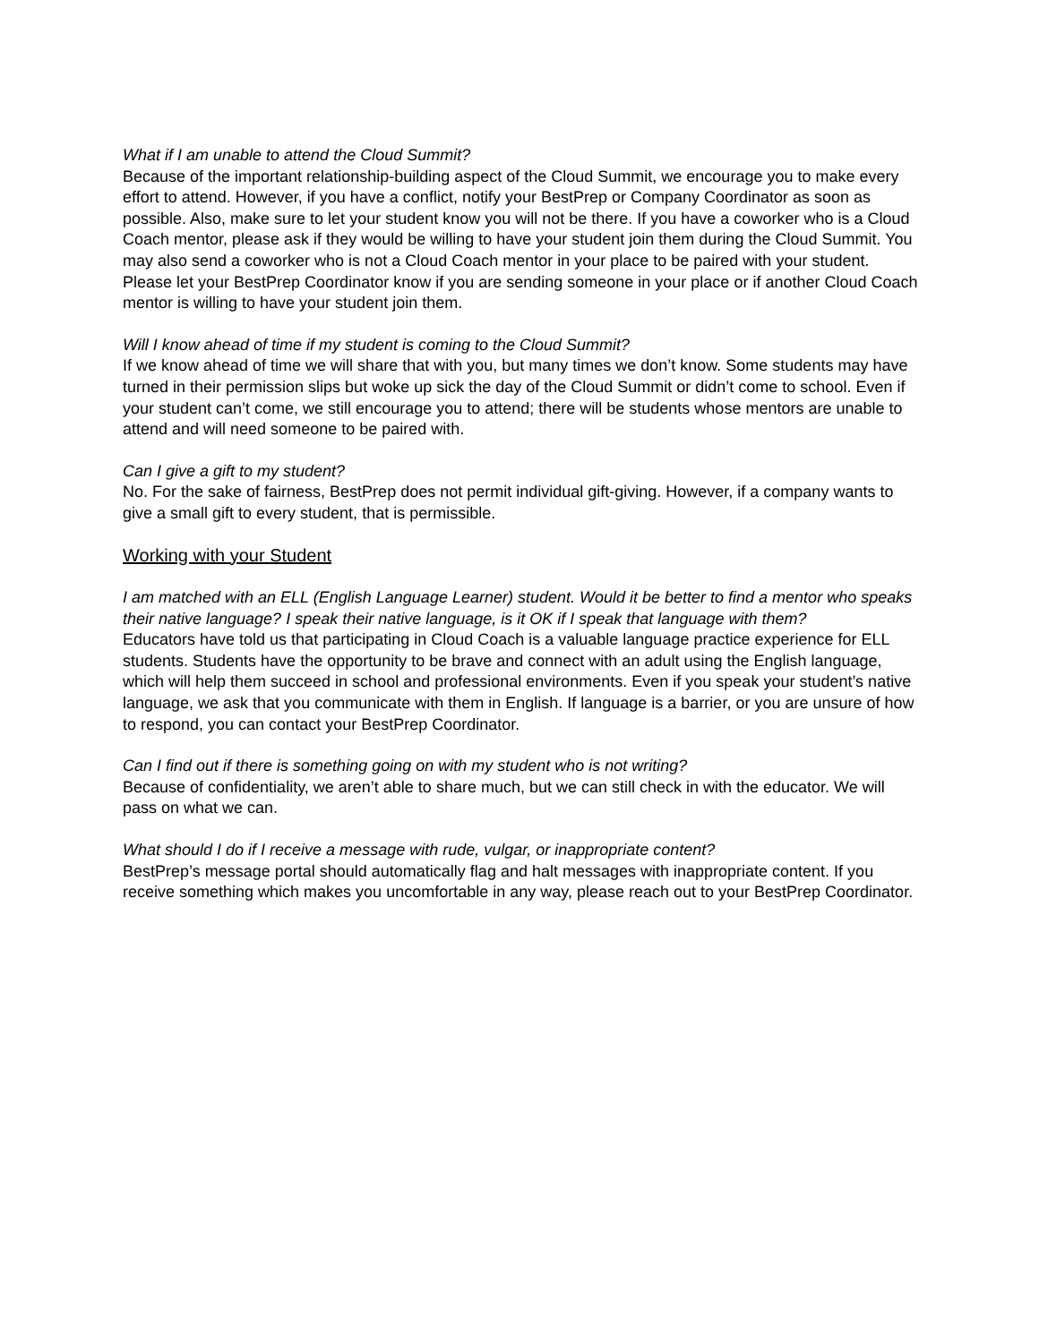What if I am unable to attend the Cloud Summit?
Because of the important relationship-building aspect of the Cloud Summit, we encourage you to make every effort to attend. However, if you have a conflict, notify your BestPrep or Company Coordinator as soon as possible. Also, make sure to let your student know you will not be there. If you have a coworker who is a Cloud Coach mentor, please ask if they would be willing to have your student join them during the Cloud Summit. You may also send a coworker who is not a Cloud Coach mentor in your place to be paired with your student. Please let your BestPrep Coordinator know if you are sending someone in your place or if another Cloud Coach mentor is willing to have your student join them.
Will I know ahead of time if my student is coming to the Cloud Summit?
If we know ahead of time we will share that with you, but many times we don’t know. Some students may have turned in their permission slips but woke up sick the day of the Cloud Summit or didn’t come to school. Even if your student can’t come, we still encourage you to attend; there will be students whose mentors are unable to attend and will need someone to be paired with.
Can I give a gift to my student?
No. For the sake of fairness, BestPrep does not permit individual gift-giving. However, if a company wants to give a small gift to every student, that is permissible.
Working with your Student
I am matched with an ELL (English Language Learner) student. Would it be better to find a mentor who speaks their native language? I speak their native language, is it OK if I speak that language with them?
Educators have told us that participating in Cloud Coach is a valuable language practice experience for ELL students. Students have the opportunity to be brave and connect with an adult using the English language, which will help them succeed in school and professional environments. Even if you speak your student’s native language, we ask that you communicate with them in English. If language is a barrier, or you are unsure of how to respond, you can contact your BestPrep Coordinator.
Can I find out if there is something going on with my student who is not writing?
Because of confidentiality, we aren’t able to share much, but we can still check in with the educator. We will pass on what we can.
What should I do if I receive a message with rude, vulgar, or inappropriate content?
BestPrep’s message portal should automatically flag and halt messages with inappropriate content. If you receive something which makes you uncomfortable in any way, please reach out to your BestPrep Coordinator.